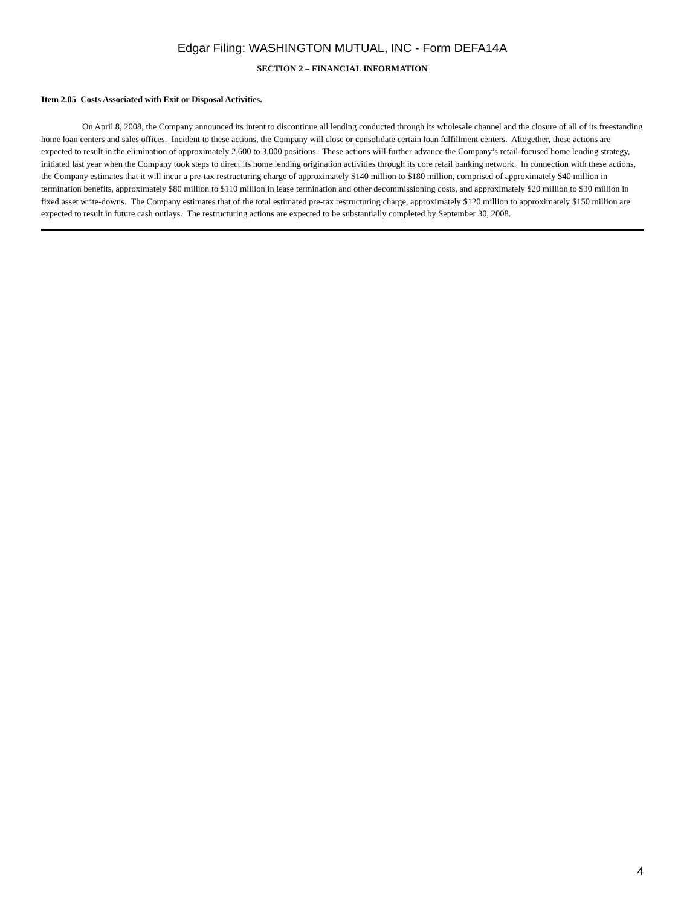Edgar Filing: WASHINGTON MUTUAL, INC - Form DEFA14A
SECTION 2 – FINANCIAL INFORMATION
Item 2.05 Costs Associated with Exit or Disposal Activities.
On April 8, 2008, the Company announced its intent to discontinue all lending conducted through its wholesale channel and the closure of all of its freestanding home loan centers and sales offices. Incident to these actions, the Company will close or consolidate certain loan fulfillment centers. Altogether, these actions are expected to result in the elimination of approximately 2,600 to 3,000 positions. These actions will further advance the Company’s retail-focused home lending strategy, initiated last year when the Company took steps to direct its home lending origination activities through its core retail banking network. In connection with these actions, the Company estimates that it will incur a pre-tax restructuring charge of approximately $140 million to $180 million, comprised of approximately $40 million in termination benefits, approximately $80 million to $110 million in lease termination and other decommissioning costs, and approximately $20 million to $30 million in fixed asset write-downs. The Company estimates that of the total estimated pre-tax restructuring charge, approximately $120 million to approximately $150 million are expected to result in future cash outlays. The restructuring actions are expected to be substantially completed by September 30, 2008.
4